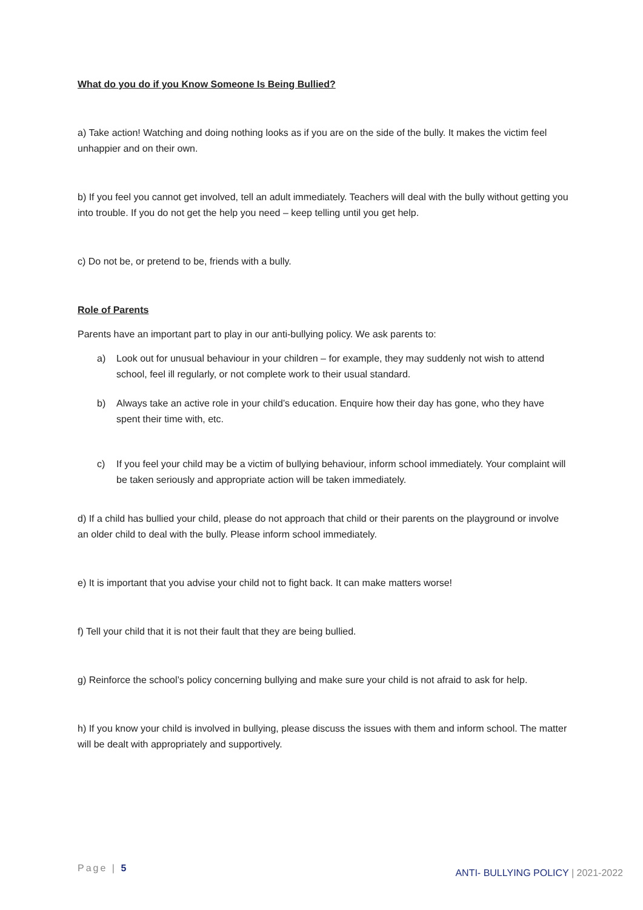What do you do if you Know Someone Is Being Bullied?
a) Take action! Watching and doing nothing looks as if you are on the side of the bully. It makes the victim feel unhappier and on their own.
b) If you feel you cannot get involved, tell an adult immediately. Teachers will deal with the bully without getting you into trouble. If you do not get the help you need – keep telling until you get help.
c) Do not be, or pretend to be, friends with a bully.
Role of Parents
Parents have an important part to play in our anti-bullying policy. We ask parents to:
a) Look out for unusual behaviour in your children – for example, they may suddenly not wish to attend school, feel ill regularly, or not complete work to their usual standard.
b) Always take an active role in your child’s education. Enquire how their day has gone, who they have spent their time with, etc.
c) If you feel your child may be a victim of bullying behaviour, inform school immediately. Your complaint will be taken seriously and appropriate action will be taken immediately.
d) If a child has bullied your child, please do not approach that child or their parents on the playground or involve an older child to deal with the bully. Please inform school immediately.
e) It is important that you advise your child not to fight back. It can make matters worse!
f) Tell your child that it is not their fault that they are being bullied.
g) Reinforce the school’s policy concerning bullying and make sure your child is not afraid to ask for help.
h) If you know your child is involved in bullying, please discuss the issues with them and inform school. The matter will be dealt with appropriately and supportively.
Page | 5
ANTI- BULLYING POLICY | 2021-2022